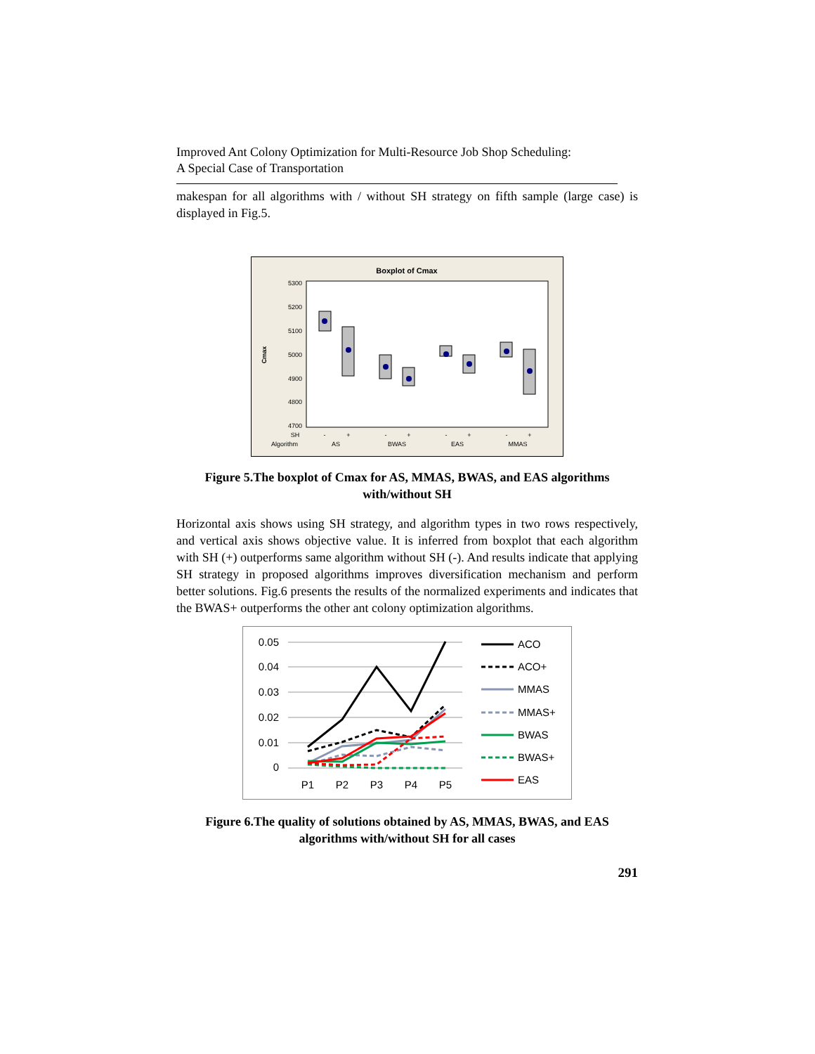Improved Ant Colony Optimization for Multi-Resource Job Shop Scheduling:
A Special Case of Transportation
makespan for all algorithms with / without SH strategy on fifth sample (large case) is displayed in Fig.5.
Boxplot of Cmax
5300
5200
5100
5000
4900
4800
4700
Cmax
SH
-
+
-
+
-
+
-
+
Algorithm
AS
BWAS
EAS
MMAS
Figure 5.The boxplot of Cmax for AS, MMAS, BWAS, and EAS algorithms with/without SH
Horizontal axis shows using SH strategy, and algorithm types in two rows respectively, and vertical axis shows objective value. It is inferred from boxplot that each algorithm with SH (+) outperforms same algorithm without SH (-). And results indicate that applying SH strategy in proposed algorithms improves diversification mechanism and perform better solutions. Fig.6 presents the results of the normalized experiments and indicates that the BWAS+ outperforms the other ant colony optimization algorithms.
0.05
0.04
0.03
0.02
0.01
0
P1
P2
P3
P4
P5
ACO
ACO+
MMAS
MMAS+
BWAS
BWAS+
EAS
Figure 6.The quality of solutions obtained by AS, MMAS, BWAS, and EAS algorithms with/without SH for all cases
291